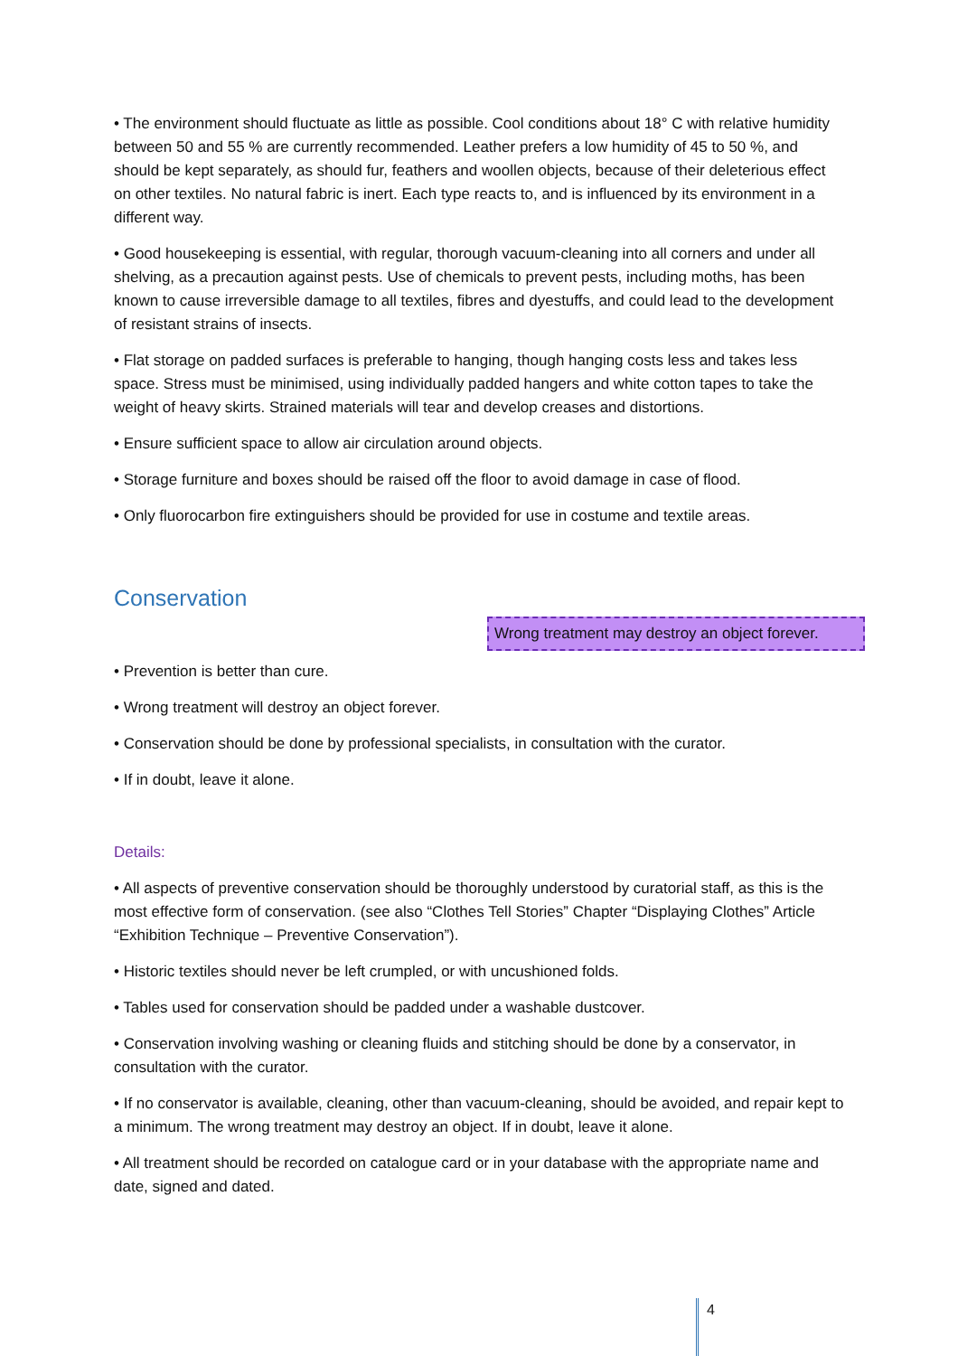• The environment should fluctuate as little as possible. Cool conditions about 18° C with relative humidity between 50 and 55 % are currently recommended. Leather prefers a low humidity of 45 to 50 %, and should be kept separately, as should fur, feathers and woollen objects, because of their deleterious effect on other textiles. No natural fabric is inert. Each type reacts to, and is influenced by its environment in a different way.
• Good housekeeping is essential, with regular, thorough vacuum-cleaning into all corners and under all shelving, as a precaution against pests. Use of chemicals to prevent pests, including moths, has been known to cause irreversible damage to all textiles, fibres and dyestuffs, and could lead to the development of resistant strains of insects.
• Flat storage on padded surfaces is preferable to hanging, though hanging costs less and takes less space. Stress must be minimised, using individually padded hangers and white cotton tapes to take the weight of heavy skirts. Strained materials will tear and develop creases and distortions.
• Ensure sufficient space to allow air circulation around objects.
• Storage furniture and boxes should be raised off the floor to avoid damage in case of flood.
• Only fluorocarbon fire extinguishers should be provided for use in costume and textile areas.
Conservation
Wrong treatment may destroy an object forever.
• Prevention is better than cure.
• Wrong treatment will destroy an object forever.
• Conservation should be done by professional specialists, in consultation with the curator.
• If in doubt, leave it alone.
Details:
• All aspects of preventive conservation should be thoroughly understood by curatorial staff, as this is the most effective form of conservation. (see also “Clothes Tell Stories” Chapter “Displaying Clothes” Article “Exhibition Technique – Preventive Conservation”).
• Historic textiles should never be left crumpled, or with uncushioned folds.
• Tables used for conservation should be padded under a washable dustcover.
• Conservation involving washing or cleaning fluids and stitching should be done by a conservator, in consultation with the curator.
• If no conservator is available, cleaning, other than vacuum-cleaning, should be avoided, and repair kept to a minimum. The wrong treatment may destroy an object. If in doubt, leave it alone.
• All treatment should be recorded on catalogue card or in your database with the appropriate name and date, signed and dated.
4